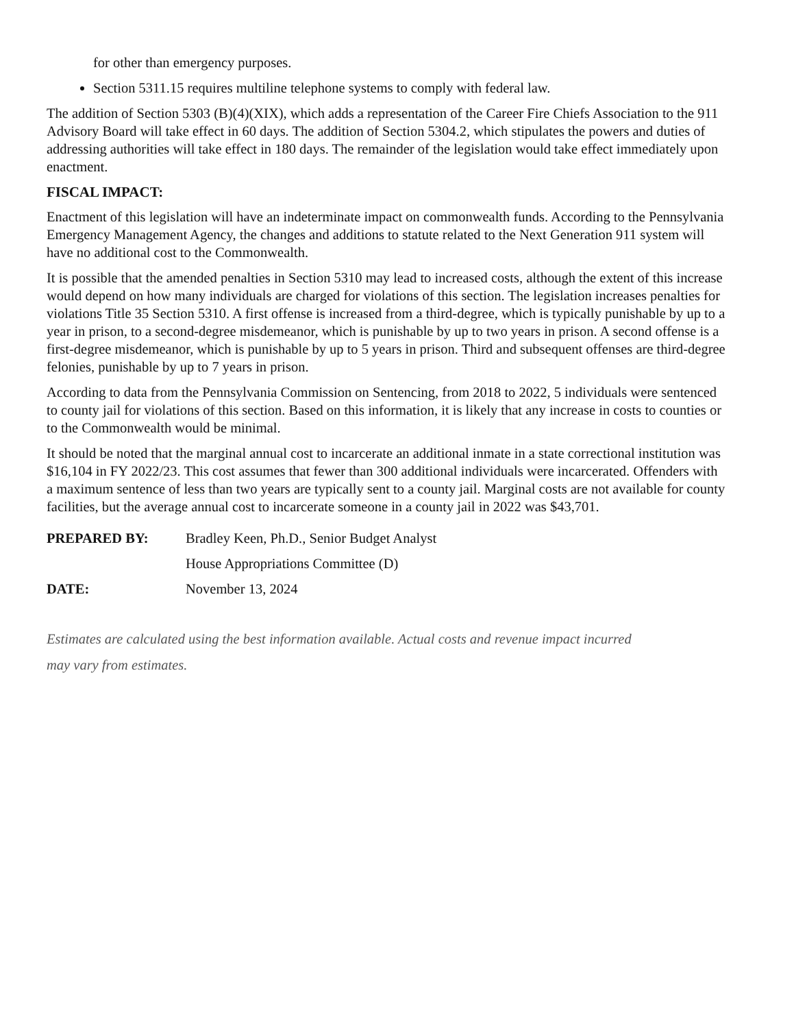for other than emergency purposes.
Section 5311.15 requires multiline telephone systems to comply with federal law.
The addition of Section 5303 (B)(4)(XIX), which adds a representation of the Career Fire Chiefs Association to the 911 Advisory Board will take effect in 60 days. The addition of Section 5304.2, which stipulates the powers and duties of addressing authorities will take effect in 180 days. The remainder of the legislation would take effect immediately upon enactment.
FISCAL IMPACT:
Enactment of this legislation will have an indeterminate impact on commonwealth funds. According to the Pennsylvania Emergency Management Agency, the changes and additions to statute related to the Next Generation 911 system will have no additional cost to the Commonwealth.
It is possible that the amended penalties in Section 5310 may lead to increased costs, although the extent of this increase would depend on how many individuals are charged for violations of this section. The legislation increases penalties for violations Title 35 Section 5310. A first offense is increased from a third-degree, which is typically punishable by up to a year in prison, to a second-degree misdemeanor, which is punishable by up to two years in prison. A second offense is a first-degree misdemeanor, which is punishable by up to 5 years in prison. Third and subsequent offenses are third-degree felonies, punishable by up to 7 years in prison.
According to data from the Pennsylvania Commission on Sentencing, from 2018 to 2022, 5 individuals were sentenced to county jail for violations of this section. Based on this information, it is likely that any increase in costs to counties or to the Commonwealth would be minimal.
It should be noted that the marginal annual cost to incarcerate an additional inmate in a state correctional institution was $16,104 in FY 2022/23. This cost assumes that fewer than 300 additional individuals were incarcerated. Offenders with a maximum sentence of less than two years are typically sent to a county jail. Marginal costs are not available for county facilities, but the average annual cost to incarcerate someone in a county jail in 2022 was $43,701.
| PREPARED BY: | Bradley Keen, Ph.D., Senior Budget Analyst |
| | House Appropriations Committee (D) |
| DATE: | November 13, 2024 |
Estimates are calculated using the best information available. Actual costs and revenue impact incurred
may vary from estimates.